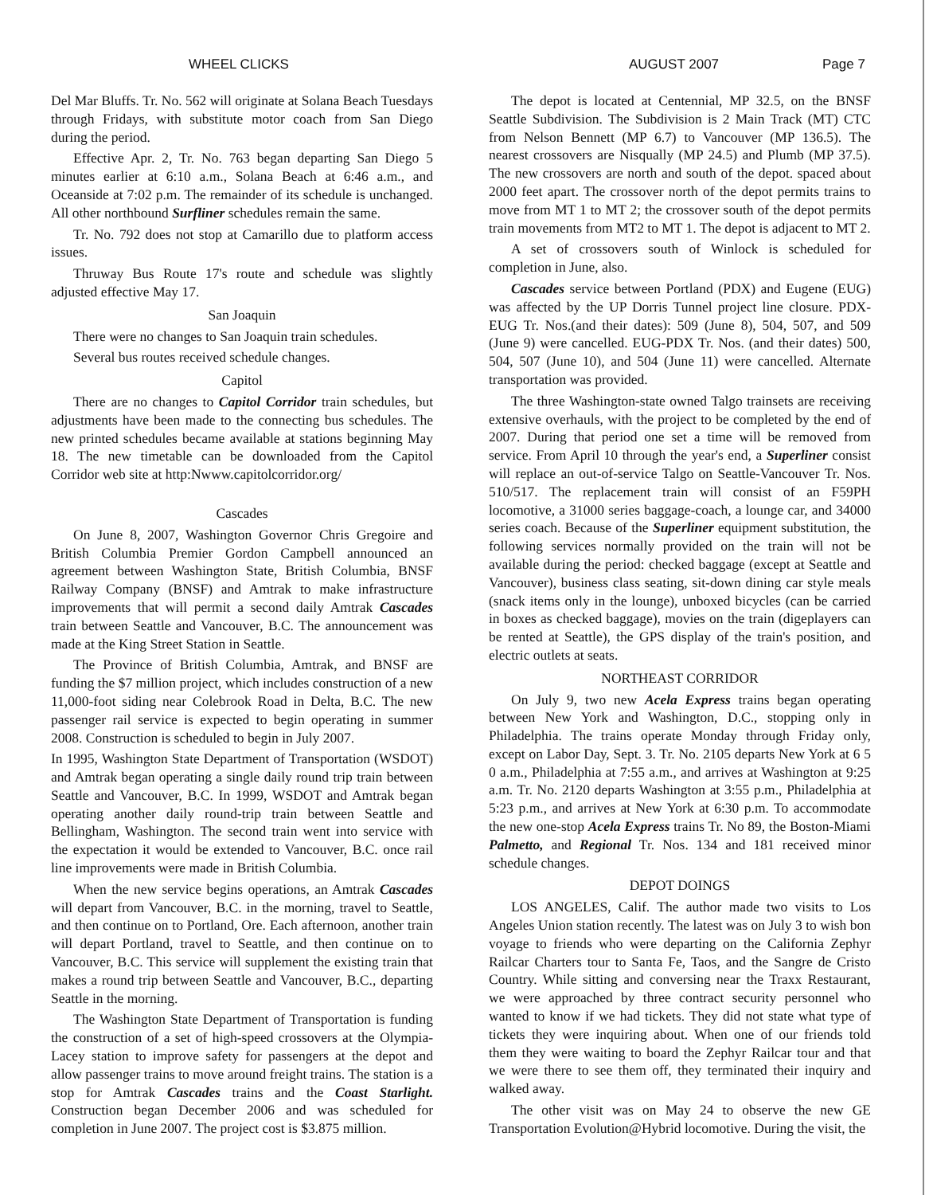WHEEL CLICKS AUGUST 2007 Page 7
Del Mar Bluffs. Tr. No. 562 will originate at Solana Beach Tuesdays through Fridays, with substitute motor coach from San Diego during the period.
Effective Apr. 2, Tr. No. 763 began departing San Diego 5 minutes earlier at 6:10 a.m., Solana Beach at 6:46 a.m., and Oceanside at 7:02 p.m. The remainder of its schedule is unchanged. All other northbound Surfliner schedules remain the same.
Tr. No. 792 does not stop at Camarillo due to platform access issues.
Thruway Bus Route 17's route and schedule was slightly adjusted effective May 17.
San Joaquin
There were no changes to San Joaquin train schedules.
Several bus routes received schedule changes.
Capitol
There are no changes to Capitol Corridor train schedules, but adjustments have been made to the connecting bus schedules. The new printed schedules became available at stations beginning May 18. The new timetable can be downloaded from the Capitol Corridor web site at http:Nwww.capitolcorridor.org/
Cascades
On June 8, 2007, Washington Governor Chris Gregoire and British Columbia Premier Gordon Campbell announced an agreement between Washington State, British Columbia, BNSF Railway Company (BNSF) and Amtrak to make infrastructure improvements that will permit a second daily Amtrak Cascades train between Seattle and Vancouver, B.C. The announcement was made at the King Street Station in Seattle.
The Province of British Columbia, Amtrak, and BNSF are funding the $7 million project, which includes construction of a new 11,000-foot siding near Colebrook Road in Delta, B.C. The new passenger rail service is expected to begin operating in summer 2008. Construction is scheduled to begin in July 2007.
In 1995, Washington State Department of Transportation (WSDOT) and Amtrak began operating a single daily round trip train between Seattle and Vancouver, B.C. In 1999, WSDOT and Amtrak began operating another daily round-trip train between Seattle and Bellingham, Washington. The second train went into service with the expectation it would be extended to Vancouver, B.C. once rail line improvements were made in British Columbia.
When the new service begins operations, an Amtrak Cascades will depart from Vancouver, B.C. in the morning, travel to Seattle, and then continue on to Portland, Ore. Each afternoon, another train will depart Portland, travel to Seattle, and then continue on to Vancouver, B.C. This service will supplement the existing train that makes a round trip between Seattle and Vancouver, B.C., departing Seattle in the morning.
The Washington State Department of Transportation is funding the construction of a set of high-speed crossovers at the Olympia-Lacey station to improve safety for passengers at the depot and allow passenger trains to move around freight trains. The station is a stop for Amtrak Cascades trains and the Coast Starlight. Construction began December 2006 and was scheduled for completion in June 2007. The project cost is $3.875 million.
The depot is located at Centennial, MP 32.5, on the BNSF Seattle Subdivision. The Subdivision is 2 Main Track (MT) CTC from Nelson Bennett (MP 6.7) to Vancouver (MP 136.5). The nearest crossovers are Nisqually (MP 24.5) and Plumb (MP 37.5). The new crossovers are north and south of the depot. spaced about 2000 feet apart. The crossover north of the depot permits trains to move from MT 1 to MT 2; the crossover south of the depot permits train movements from MT2 to MT 1. The depot is adjacent to MT 2.
A set of crossovers south of Winlock is scheduled for completion in June, also.
Cascades service between Portland (PDX) and Eugene (EUG) was affected by the UP Dorris Tunnel project line closure. PDX-EUG Tr. Nos.(and their dates): 509 (June 8), 504, 507, and 509 (June 9) were cancelled. EUG-PDX Tr. Nos. (and their dates) 500, 504, 507 (June 10), and 504 (June 11) were cancelled. Alternate transportation was provided.
The three Washington-state owned Talgo trainsets are receiving extensive overhauls, with the project to be completed by the end of 2007. During that period one set a time will be removed from service. From April 10 through the year's end, a Superliner consist will replace an out-of-service Talgo on Seattle-Vancouver Tr. Nos. 510/517. The replacement train will consist of an F59PH locomotive, a 31000 series baggage-coach, a lounge car, and 34000 series coach. Because of the Superliner equipment substitution, the following services normally provided on the train will not be available during the period: checked baggage (except at Seattle and Vancouver), business class seating, sit-down dining car style meals (snack items only in the lounge), unboxed bicycles (can be carried in boxes as checked baggage), movies on the train (digeplayers can be rented at Seattle), the GPS display of the train's position, and electric outlets at seats.
NORTHEAST CORRIDOR
On July 9, two new Acela Express trains began operating between New York and Washington, D.C., stopping only in Philadelphia. The trains operate Monday through Friday only, except on Labor Day, Sept. 3. Tr. No. 2105 departs New York at 6 5 0 a.m., Philadelphia at 7:55 a.m., and arrives at Washington at 9:25 a.m. Tr. No. 2120 departs Washington at 3:55 p.m., Philadelphia at 5:23 p.m., and arrives at New York at 6:30 p.m. To accommodate the new one-stop Acela Express trains Tr. No 89, the Boston-Miami Palmetto, and Regional Tr. Nos. 134 and 181 received minor schedule changes.
DEPOT DOINGS
LOS ANGELES, Calif. The author made two visits to Los Angeles Union station recently. The latest was on July 3 to wish bon voyage to friends who were departing on the California Zephyr Railcar Charters tour to Santa Fe, Taos, and the Sangre de Cristo Country. While sitting and conversing near the Traxx Restaurant, we were approached by three contract security personnel who wanted to know if we had tickets. They did not state what type of tickets they were inquiring about. When one of our friends told them they were waiting to board the Zephyr Railcar tour and that we were there to see them off, they terminated their inquiry and walked away.
The other visit was on May 24 to observe the new GE Transportation Evolution@Hybrid locomotive. During the visit, the